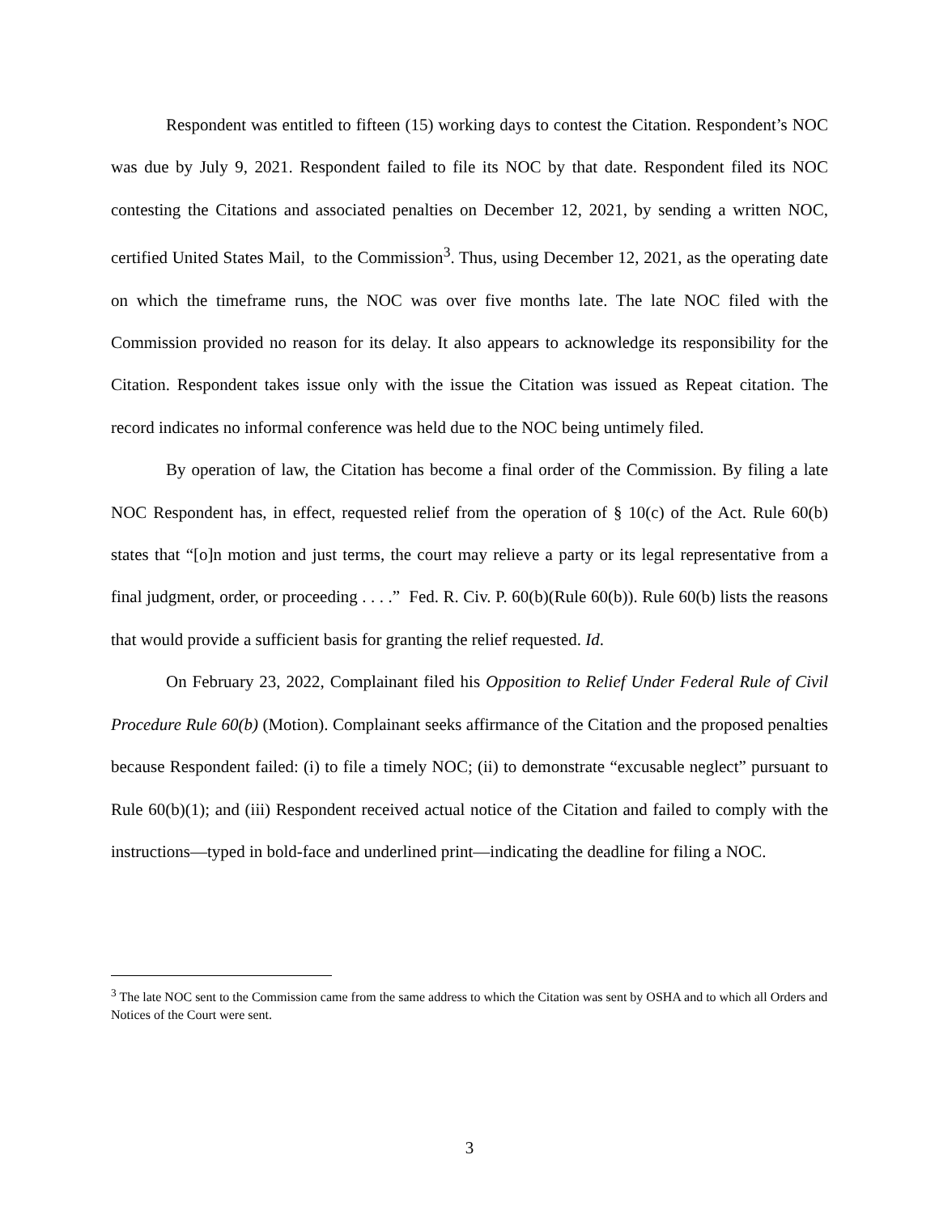Respondent was entitled to fifteen (15) working days to contest the Citation. Respondent’s NOC was due by July 9, 2021. Respondent failed to file its NOC by that date. Respondent filed its NOC contesting the Citations and associated penalties on December 12, 2021, by sending a written NOC, certified United States Mail, to the Commission<sup>3</sup>. Thus, using December 12, 2021, as the operating date on which the timeframe runs, the NOC was over five months late. The late NOC filed with the Commission provided no reason for its delay. It also appears to acknowledge its responsibility for the Citation. Respondent takes issue only with the issue the Citation was issued as Repeat citation. The record indicates no informal conference was held due to the NOC being untimely filed.
By operation of law, the Citation has become a final order of the Commission. By filing a late NOC Respondent has, in effect, requested relief from the operation of § 10(c) of the Act. Rule 60(b) states that “[o]n motion and just terms, the court may relieve a party or its legal representative from a final judgment, order, or proceeding . . . .” Fed. R. Civ. P. 60(b)(Rule 60(b)). Rule 60(b) lists the reasons that would provide a sufficient basis for granting the relief requested. Id.
On February 23, 2022, Complainant filed his Opposition to Relief Under Federal Rule of Civil Procedure Rule 60(b) (Motion). Complainant seeks affirmance of the Citation and the proposed penalties because Respondent failed: (i) to file a timely NOC; (ii) to demonstrate “excusable neglect” pursuant to Rule 60(b)(1); and (iii) Respondent received actual notice of the Citation and failed to comply with the instructions—typed in bold-face and underlined print—indicating the deadline for filing a NOC.
<sup>3</sup> The late NOC sent to the Commission came from the same address to which the Citation was sent by OSHA and to which all Orders and Notices of the Court were sent.
3